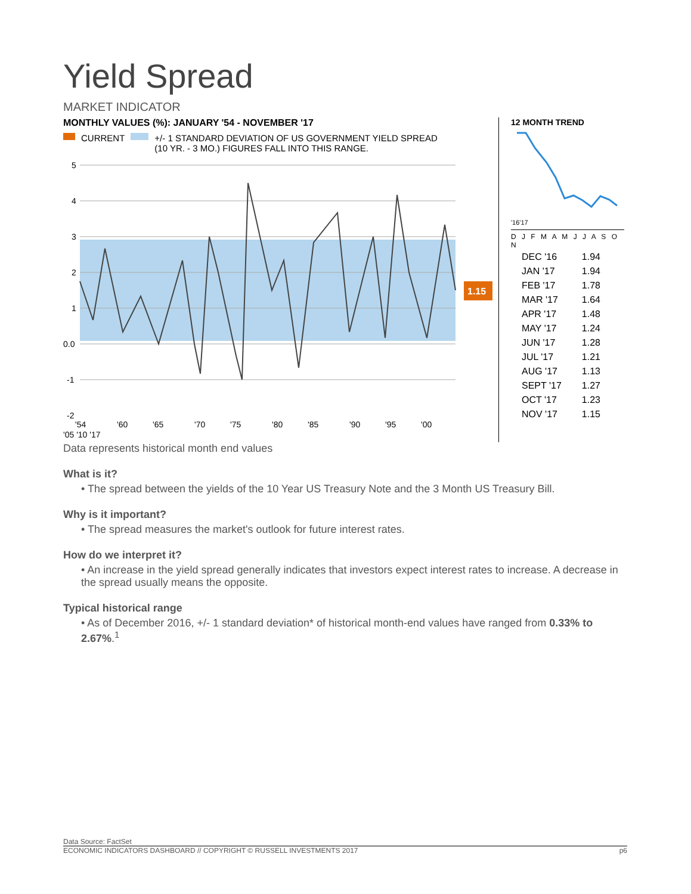Yield Spread
MARKET INDICATOR
MONTHLY VALUES (%): JANUARY '54 - NOVEMBER '17
CURRENT +/- 1 STANDARD DEVIATION OF US GOVERNMENT YIELD SPREAD
(10 YR. - 3 MO.) FIGURES FALL INTO THIS RANGE.
5
4
3
2
1
0.0
-1
-2
1.15
'54
'60
'65
'70
'75
'80
'85
'90
'95
'00
'05 '10 '17
12 MONTH TREND
'16'17
D J F M A M J J A S O N
| DEC '16 | 1.94 |
| JAN '17 | 1.94 |
| FEB '17 | 1.78 |
| MAR '17 | 1.64 |
| APR '17 | 1.48 |
| MAY '17 | 1.24 |
| JUN '17 | 1.28 |
| JUL '17 | 1.21 |
| AUG '17 | 1.13 |
| SEPT '17 | 1.27 |
| OCT '17 | 1.23 |
| NOV '17 | 1.15 |
Data represents historical month end values
What is it?
• The spread between the yields of the 10 Year US Treasury Note and the 3 Month US Treasury Bill.
Why is it important?
• The spread measures the market's outlook for future interest rates.
How do we interpret it?
• An increase in the yield spread generally indicates that investors expect interest rates to increase. A decrease in the spread usually means the opposite.
Typical historical range
• As of December 2016, +/- 1 standard deviation* of historical month-end values have ranged from 0.33% to 2.67%.<sup>1</sup>
Data Source: FactSet
ECONOMIC INDICATORS DASHBOARD // COPYRIGHT © RUSSELL INVESTMENTS 2017 p6